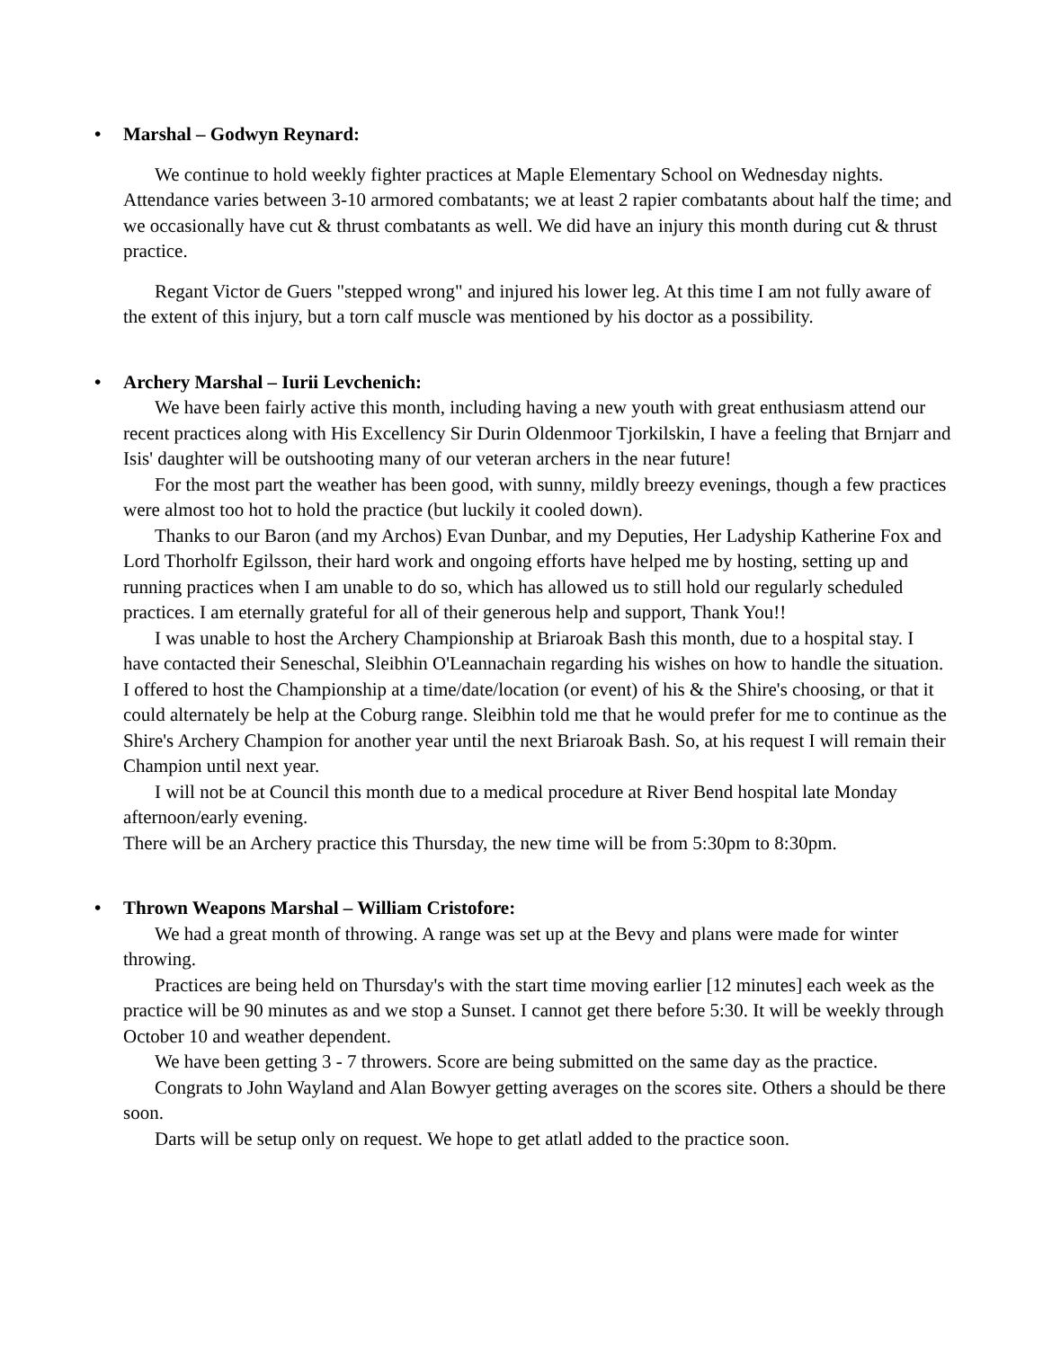• Marshal – Godwyn Reynard:
We continue to hold weekly fighter practices at Maple Elementary School on Wednesday nights. Attendance varies between 3-10 armored combatants; we at least 2 rapier combatants about half the time; and we occasionally have cut & thrust combatants as well. We did have an injury this month during cut & thrust practice.
Regant Victor de Guers "stepped wrong" and injured his lower leg. At this time I am not fully aware of the extent of this injury, but a torn calf muscle was mentioned by his doctor as a possibility.
• Archery Marshal – Iurii Levchenich:
We have been fairly active this month, including having a new youth with great enthusiasm attend our recent practices along with His Excellency Sir Durin Oldenmoor Tjorkilskin, I have a feeling that Brnjarr and Isis' daughter will be outshooting many of our veteran archers in the near future!
For the most part the weather has been good, with sunny, mildly breezy evenings, though a few practices were almost too hot to hold the practice (but luckily it cooled down).
Thanks to our Baron (and my Archos) Evan Dunbar, and my Deputies, Her Ladyship Katherine Fox and Lord Thorholfr Egilsson, their hard work and ongoing efforts have helped me by hosting, setting up and running practices when I am unable to do so, which has allowed us to still hold our regularly scheduled practices. I am eternally grateful for all of their generous help and support, Thank You!!
I was unable to host the Archery Championship at Briaroak Bash this month, due to a hospital stay. I have contacted their Seneschal, Sleibhin O'Leannachain regarding his wishes on how to handle the situation. I offered to host the Championship at a time/date/location (or event) of his & the Shire's choosing, or that it could alternately be help at the Coburg range. Sleibhin told me that he would prefer for me to continue as the Shire's Archery Champion for another year until the next Briaroak Bash. So, at his request I will remain their Champion until next year.
I will not be at Council this month due to a medical procedure at River Bend hospital late Monday afternoon/early evening.
There will be an Archery practice this Thursday, the new time will be from 5:30pm to 8:30pm.
• Thrown Weapons Marshal – William Cristofore:
We had a great month of throwing. A range was set up at the Bevy and plans were made for winter throwing.
Practices are being held on Thursday's with the start time moving earlier [12 minutes] each week as the practice will be 90 minutes as and we stop a Sunset. I cannot get there before 5:30. It will be weekly through October 10 and weather dependent.
We have been getting 3 - 7 throwers. Score are being submitted on the same day as the practice.
Congrats to John Wayland and Alan Bowyer getting averages on the scores site. Others a should be there soon.
Darts will be setup only on request. We hope to get atlatl added to the practice soon.